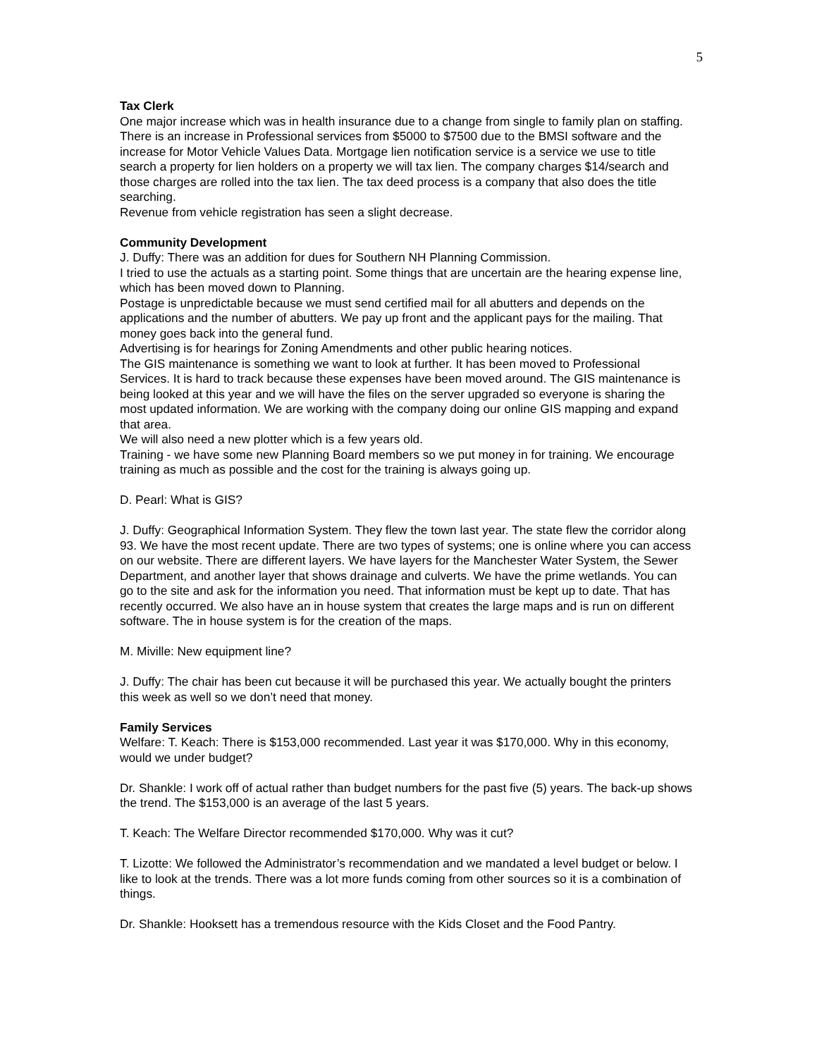5
Tax Clerk
One major increase which was in health insurance due to a change from single to family plan on staffing. There is an increase in Professional services from $5000 to $7500 due to the BMSI software and the increase for Motor Vehicle Values Data. Mortgage lien notification service is a service we use to title search a property for lien holders on a property we will tax lien. The company charges $14/search and those charges are rolled into the tax lien. The tax deed process is a company that also does the title searching.
Revenue from vehicle registration has seen a slight decrease.
Community Development
J. Duffy: There was an addition for dues for Southern NH Planning Commission.
I tried to use the actuals as a starting point. Some things that are uncertain are the hearing expense line, which has been moved down to Planning.
Postage is unpredictable because we must send certified mail for all abutters and depends on the applications and the number of abutters. We pay up front and the applicant pays for the mailing. That money goes back into the general fund.
Advertising is for hearings for Zoning Amendments and other public hearing notices.
The GIS maintenance is something we want to look at further. It has been moved to Professional Services. It is hard to track because these expenses have been moved around. The GIS maintenance is being looked at this year and we will have the files on the server upgraded so everyone is sharing the most updated information. We are working with the company doing our online GIS mapping and expand that area.
We will also need a new plotter which is a few years old.
Training - we have some new Planning Board members so we put money in for training. We encourage training as much as possible and the cost for the training is always going up.
D. Pearl: What is GIS?
J. Duffy: Geographical Information System. They flew the town last year. The state flew the corridor along 93. We have the most recent update. There are two types of systems; one is online where you can access on our website. There are different layers. We have layers for the Manchester Water System, the Sewer Department, and another layer that shows drainage and culverts. We have the prime wetlands. You can go to the site and ask for the information you need. That information must be kept up to date. That has recently occurred. We also have an in house system that creates the large maps and is run on different software. The in house system is for the creation of the maps.
M. Miville: New equipment line?
J. Duffy: The chair has been cut because it will be purchased this year. We actually bought the printers this week as well so we don’t need that money.
Family Services
Welfare: T. Keach: There is $153,000 recommended. Last year it was $170,000. Why in this economy, would we under budget?
Dr. Shankle: I work off of actual rather than budget numbers for the past five (5) years. The back-up shows the trend. The $153,000 is an average of the last 5 years.
T. Keach: The Welfare Director recommended $170,000. Why was it cut?
T. Lizotte: We followed the Administrator’s recommendation and we mandated a level budget or below. I like to look at the trends. There was a lot more funds coming from other sources so it is a combination of things.
Dr. Shankle: Hooksett has a tremendous resource with the Kids Closet and the Food Pantry.